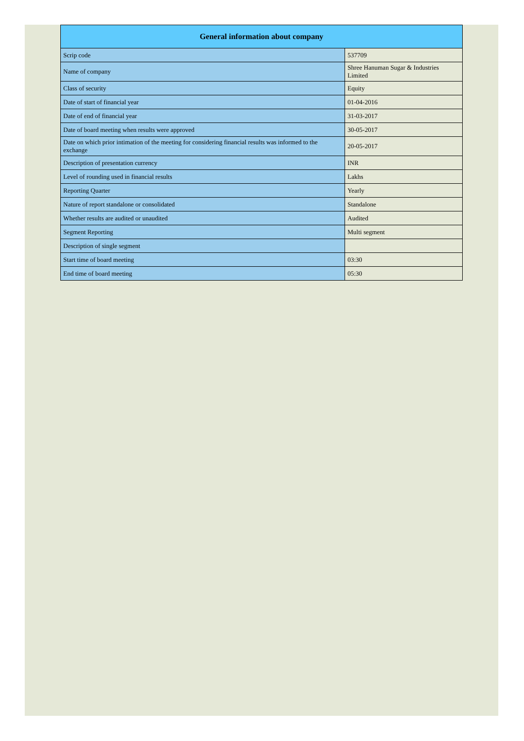| General information about company | |
| --- | --- |
| Scrip code | 537709 |
| Name of company | Shree Hanuman Sugar & Industries Limited |
| Class of security | Equity |
| Date of start of financial year | 01-04-2016 |
| Date of end of financial year | 31-03-2017 |
| Date of board meeting when results were approved | 30-05-2017 |
| Date on which prior intimation of the meeting for considering financial results was informed to the exchange | 20-05-2017 |
| Description of presentation currency | INR |
| Level of rounding used in financial results | Lakhs |
| Reporting Quarter | Yearly |
| Nature of report standalone or consolidated | Standalone |
| Whether results are audited or unaudited | Audited |
| Segment Reporting | Multi segment |
| Description of single segment | |
| Start time of board meeting | 03:30 |
| End time of board meeting | 05:30 |